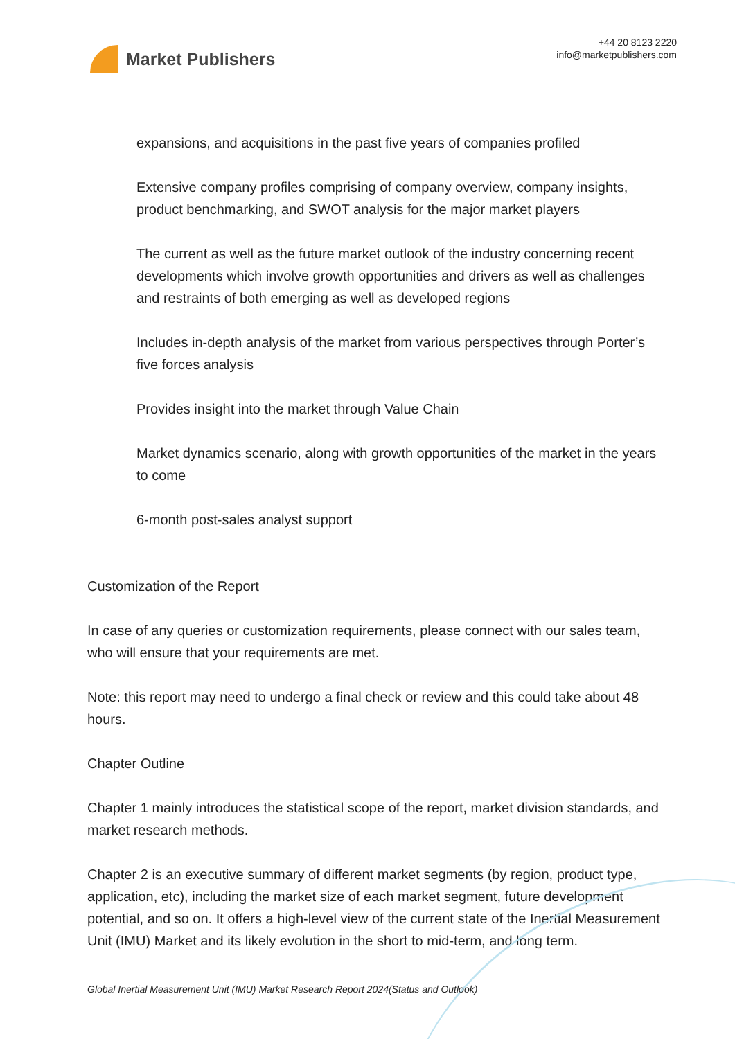Market Publishers
+44 20 8123 2220
info@marketpublishers.com
expansions, and acquisitions in the past five years of companies profiled
Extensive company profiles comprising of company overview, company insights, product benchmarking, and SWOT analysis for the major market players
The current as well as the future market outlook of the industry concerning recent developments which involve growth opportunities and drivers as well as challenges and restraints of both emerging as well as developed regions
Includes in-depth analysis of the market from various perspectives through Porter’s five forces analysis
Provides insight into the market through Value Chain
Market dynamics scenario, along with growth opportunities of the market in the years to come
6-month post-sales analyst support
Customization of the Report
In case of any queries or customization requirements, please connect with our sales team, who will ensure that your requirements are met.
Note: this report may need to undergo a final check or review and this could take about 48 hours.
Chapter Outline
Chapter 1 mainly introduces the statistical scope of the report, market division standards, and market research methods.
Chapter 2 is an executive summary of different market segments (by region, product type, application, etc), including the market size of each market segment, future development potential, and so on. It offers a high-level view of the current state of the Inertial Measurement Unit (IMU) Market and its likely evolution in the short to mid-term, and long term.
Global Inertial Measurement Unit (IMU) Market Research Report 2024(Status and Outlook)